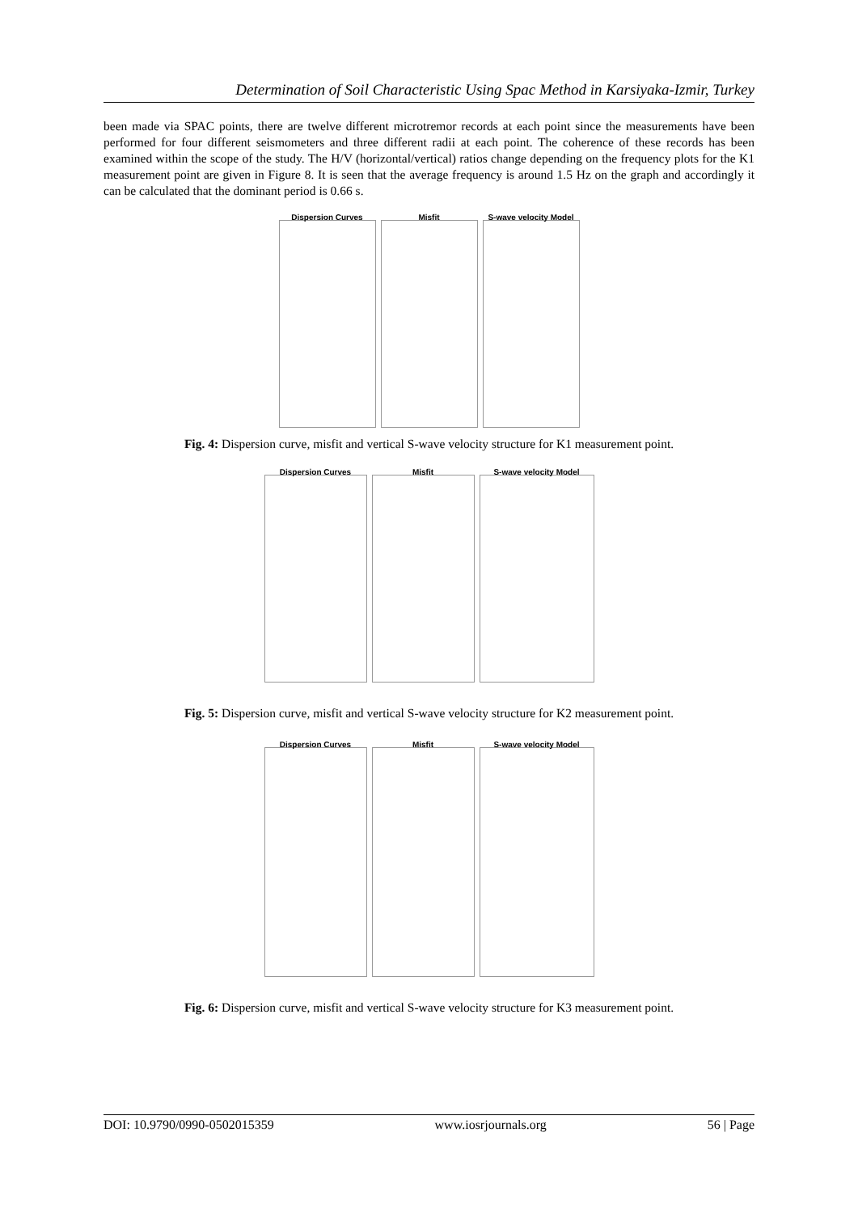Determination of Soil Characteristic Using Spac Method in Karsiyaka-Izmir, Turkey
been made via SPAC points, there are twelve different microtremor records at each point since the measurements have been performed for four different seismometers and three different radii at each point. The coherence of these records has been examined within the scope of the study. The H/V (horizontal/vertical) ratios change depending on the frequency plots for the K1 measurement point are given in Figure 8. It is seen that the average frequency is around 1.5 Hz on the graph and accordingly it can be calculated that the dominant period is 0.66 s.
Dispersion Curves Misfit S-wave velocity Model
Fig. 4: Dispersion curve, misfit and vertical S-wave velocity structure for K1 measurement point.
Dispersion Curves Misfit S-wave velocity Model
Fig. 5: Dispersion curve, misfit and vertical S-wave velocity structure for K2 measurement point.
Dispersion Curves Misfit S-wave velocity Model
Fig. 6: Dispersion curve, misfit and vertical S-wave velocity structure for K3 measurement point.
DOI: 10.9790/0990-0502015359 www.iosrjournals.org 56 | Page